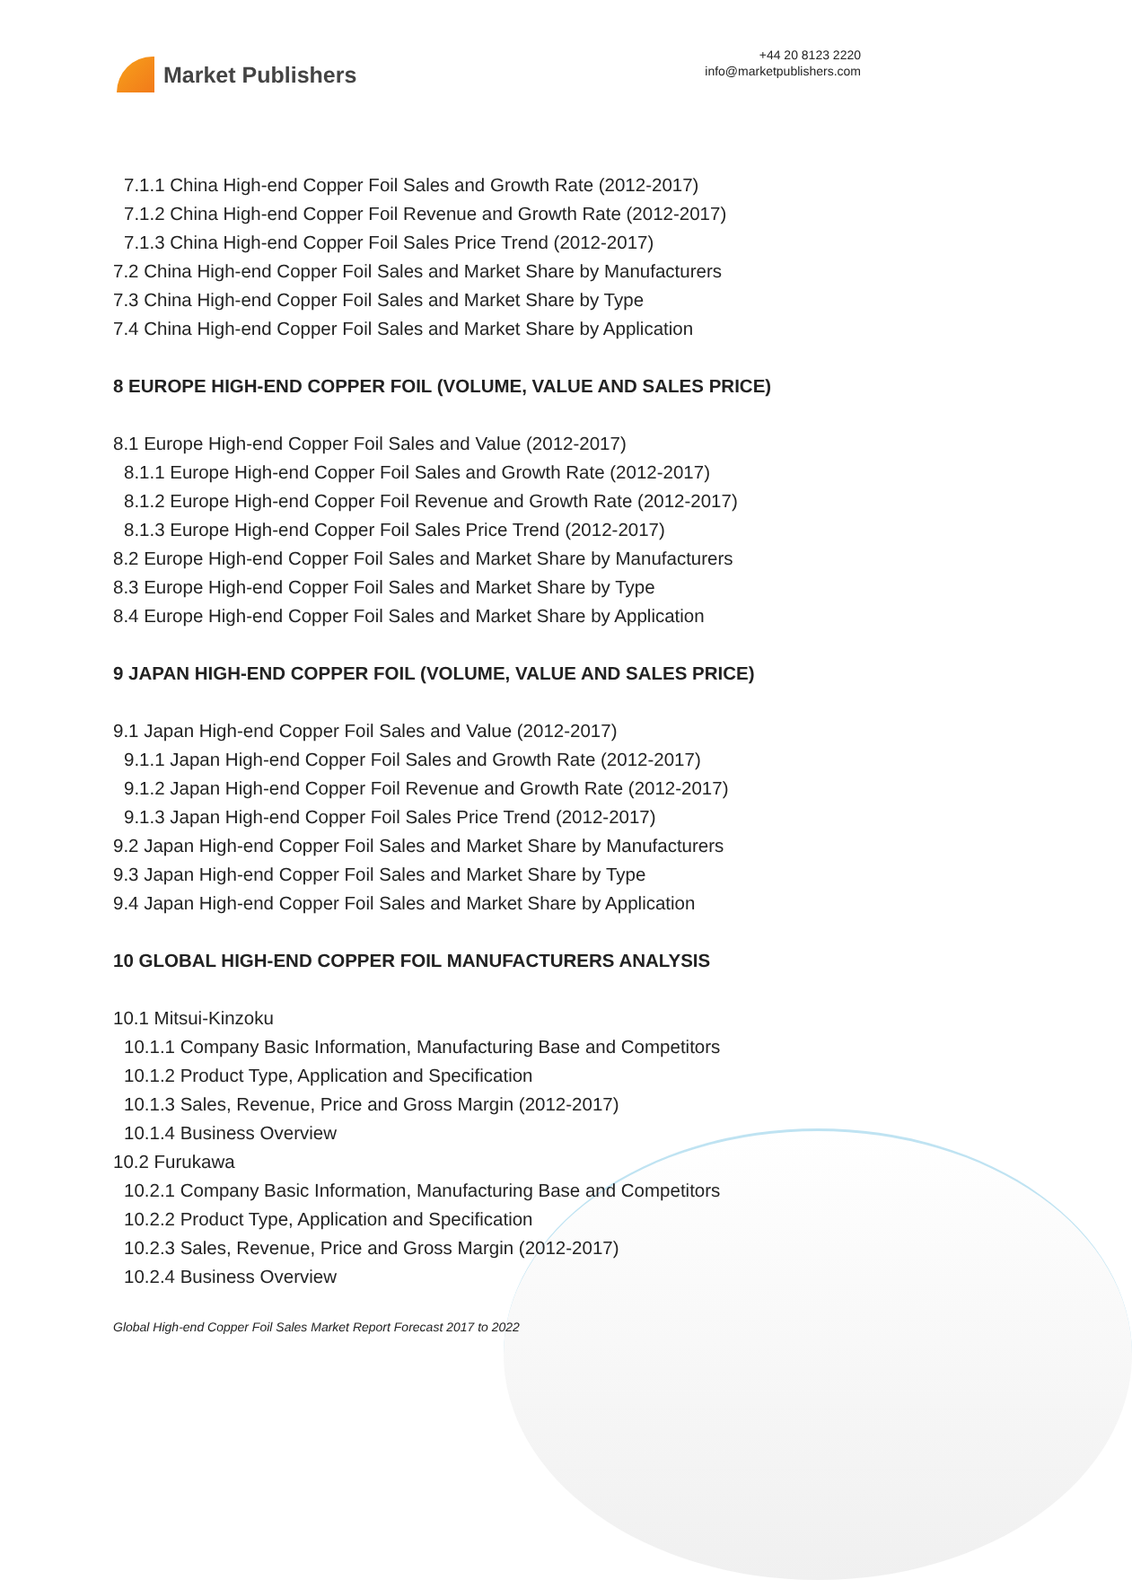Market Publishers
+44 20 8123 2220
info@marketpublishers.com
7.1.1 China High-end Copper Foil Sales and Growth Rate (2012-2017)
7.1.2 China High-end Copper Foil Revenue and Growth Rate (2012-2017)
7.1.3 China High-end Copper Foil Sales Price Trend (2012-2017)
7.2 China High-end Copper Foil Sales and Market Share by Manufacturers
7.3 China High-end Copper Foil Sales and Market Share by Type
7.4 China High-end Copper Foil Sales and Market Share by Application
8 EUROPE HIGH-END COPPER FOIL (VOLUME, VALUE AND SALES PRICE)
8.1 Europe High-end Copper Foil Sales and Value (2012-2017)
8.1.1 Europe High-end Copper Foil Sales and Growth Rate (2012-2017)
8.1.2 Europe High-end Copper Foil Revenue and Growth Rate (2012-2017)
8.1.3 Europe High-end Copper Foil Sales Price Trend (2012-2017)
8.2 Europe High-end Copper Foil Sales and Market Share by Manufacturers
8.3 Europe High-end Copper Foil Sales and Market Share by Type
8.4 Europe High-end Copper Foil Sales and Market Share by Application
9 JAPAN HIGH-END COPPER FOIL (VOLUME, VALUE AND SALES PRICE)
9.1 Japan High-end Copper Foil Sales and Value (2012-2017)
9.1.1 Japan High-end Copper Foil Sales and Growth Rate (2012-2017)
9.1.2 Japan High-end Copper Foil Revenue and Growth Rate (2012-2017)
9.1.3 Japan High-end Copper Foil Sales Price Trend (2012-2017)
9.2 Japan High-end Copper Foil Sales and Market Share by Manufacturers
9.3 Japan High-end Copper Foil Sales and Market Share by Type
9.4 Japan High-end Copper Foil Sales and Market Share by Application
10 GLOBAL HIGH-END COPPER FOIL MANUFACTURERS ANALYSIS
10.1 Mitsui-Kinzoku
10.1.1 Company Basic Information, Manufacturing Base and Competitors
10.1.2 Product Type, Application and Specification
10.1.3 Sales, Revenue, Price and Gross Margin (2012-2017)
10.1.4 Business Overview
10.2 Furukawa
10.2.1 Company Basic Information, Manufacturing Base and Competitors
10.2.2 Product Type, Application and Specification
10.2.3 Sales, Revenue, Price and Gross Margin (2012-2017)
10.2.4 Business Overview
Global High-end Copper Foil Sales Market Report Forecast 2017 to 2022